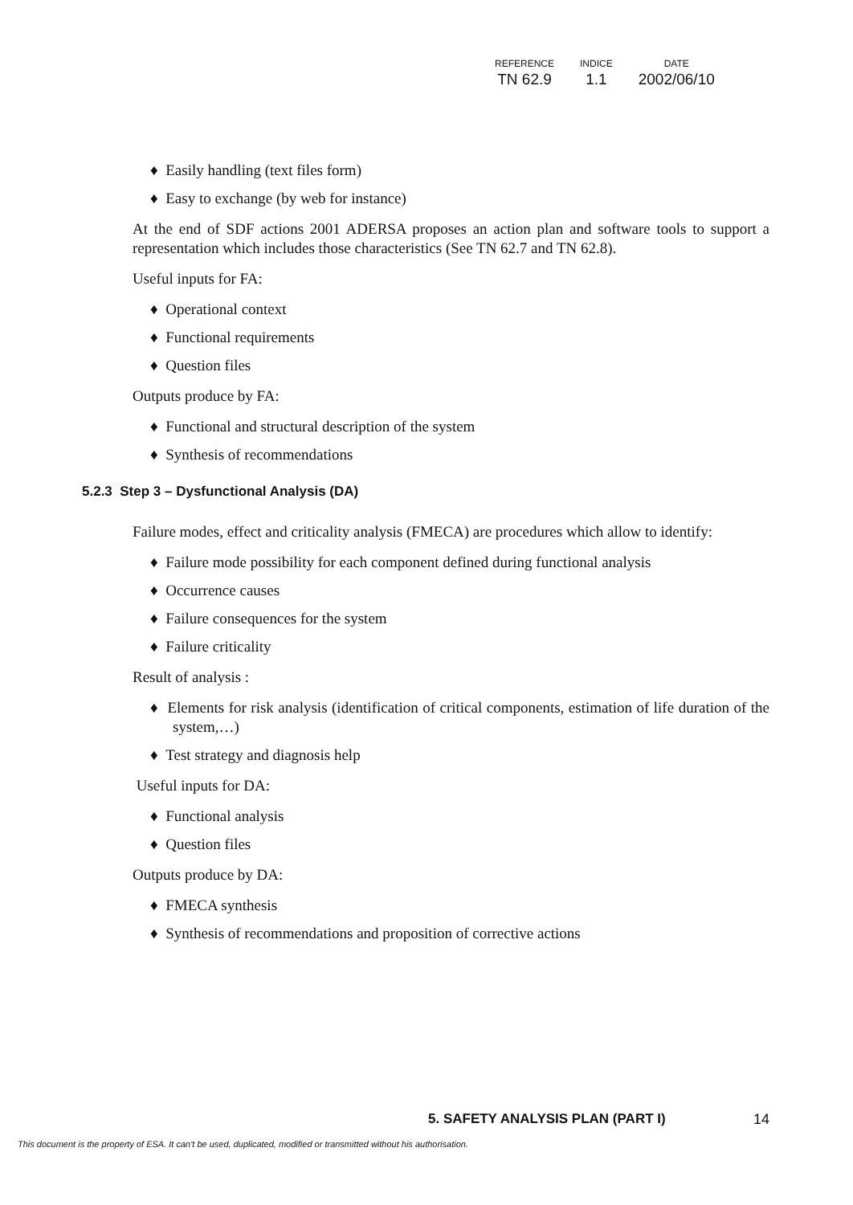| REFERENCE | INDICE | DATE |
| --- | --- | --- |
| TN 62.9 | 1.1 | 2002/06/10 |
♦ Easily handling (text files form)
♦ Easy to exchange (by web for instance)
At the end of SDF actions 2001 ADERSA proposes an action plan and software tools to support a representation which includes those characteristics (See TN 62.7 and TN 62.8).
Useful inputs for FA:
♦ Operational context
♦ Functional requirements
♦ Question files
Outputs produce by FA:
♦ Functional and structural description of the system
♦ Synthesis of recommendations
5.2.3 Step 3 – Dysfunctional Analysis (DA)
Failure modes, effect and criticality analysis (FMECA) are procedures which allow to identify:
♦ Failure mode possibility for each component defined during functional analysis
♦ Occurrence causes
♦ Failure consequences for the system
♦ Failure criticality
Result of analysis :
♦ Elements for risk analysis (identification of critical components, estimation of life duration of the system,…)
♦ Test strategy and diagnosis help
Useful inputs for DA:
♦ Functional analysis
♦ Question files
Outputs produce by DA:
♦ FMECA synthesis
♦ Synthesis of recommendations and proposition of corrective actions
5. SAFETY ANALYSIS PLAN (PART I) 14
This document is the property of ESA. It can't be used, duplicated, modified or transmitted without his authorisation.